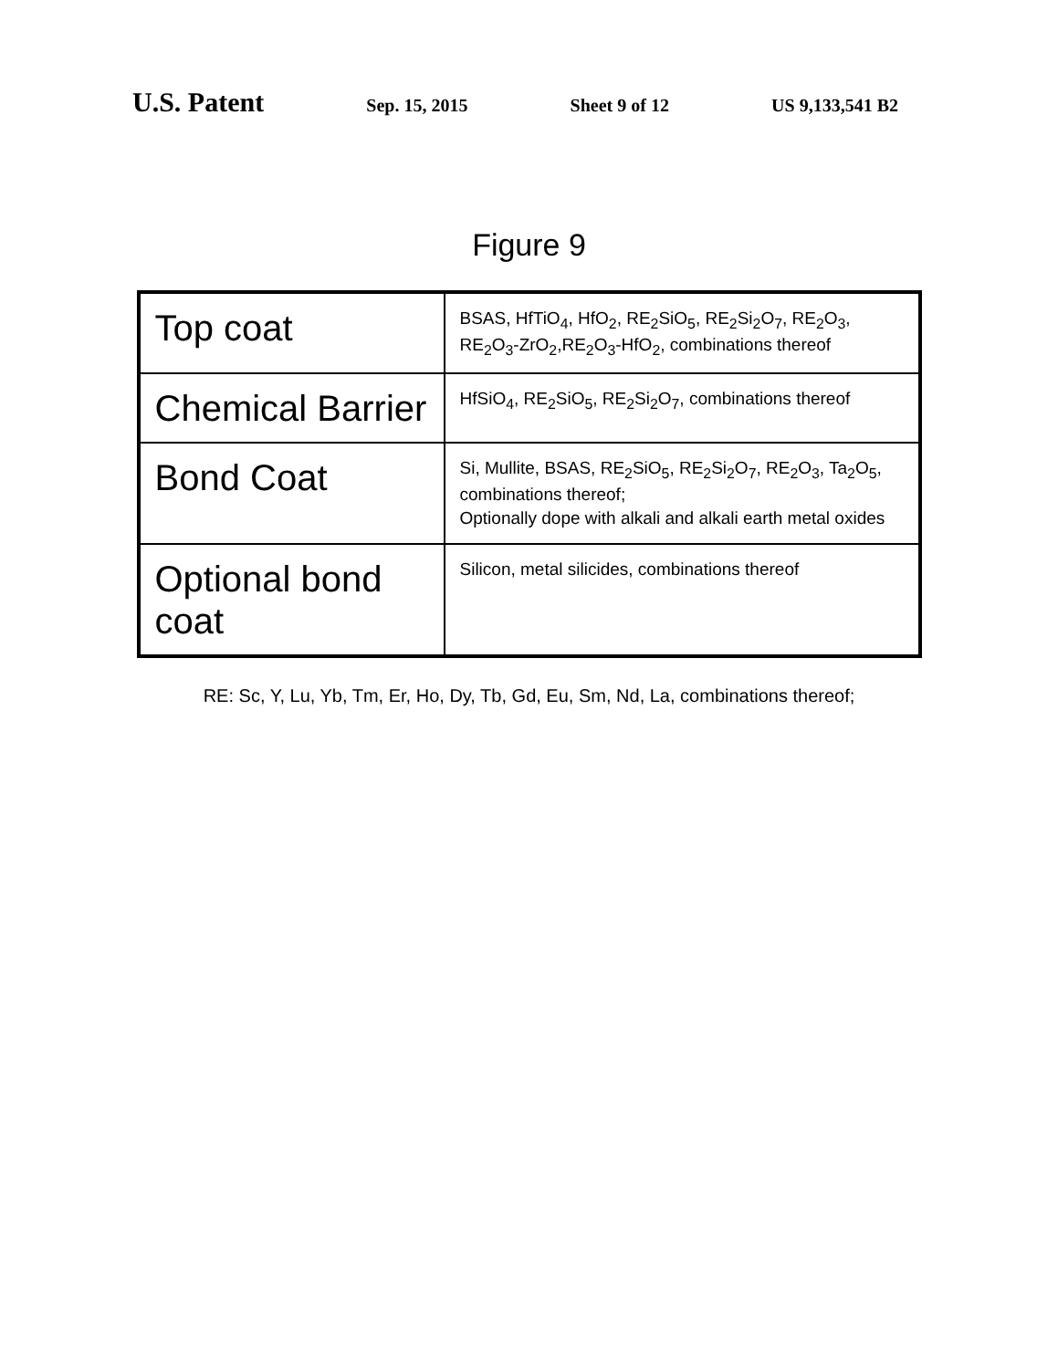U.S. Patent
Sep. 15, 2015 Sheet 9 of 12 US 9,133,541 B2
Figure 9
| Top coat | BSAS, HfTiO<sub>4</sub>, HfO<sub>2</sub>, RE<sub>2</sub>SiO<sub>5</sub>, RE<sub>2</sub>Si<sub>2</sub>O<sub>7</sub>, RE<sub>2</sub>O<sub>3</sub>, RE<sub>2</sub>O<sub>3</sub>-ZrO<sub>2</sub>,RE<sub>2</sub>O<sub>3</sub>-HfO<sub>2</sub>, combinations thereof |
| Chemical Barrier | HfSiO<sub>4</sub>, RE<sub>2</sub>SiO<sub>5</sub>, RE<sub>2</sub>Si<sub>2</sub>O<sub>7</sub>, combinations thereof |
| Bond Coat | Si, Mullite, BSAS, RE<sub>2</sub>SiO<sub>5</sub>, RE<sub>2</sub>Si<sub>2</sub>O<sub>7</sub>, RE<sub>2</sub>O<sub>3</sub>, Ta<sub>2</sub>O<sub>5</sub>, combinations thereof; Optionally dope with alkali and alkali earth metal oxides |
| Optional bond coat | Silicon, metal silicides, combinations thereof |
RE: Sc, Y, Lu, Yb, Tm, Er, Ho, Dy, Tb, Gd, Eu, Sm, Nd, La, combinations thereof;